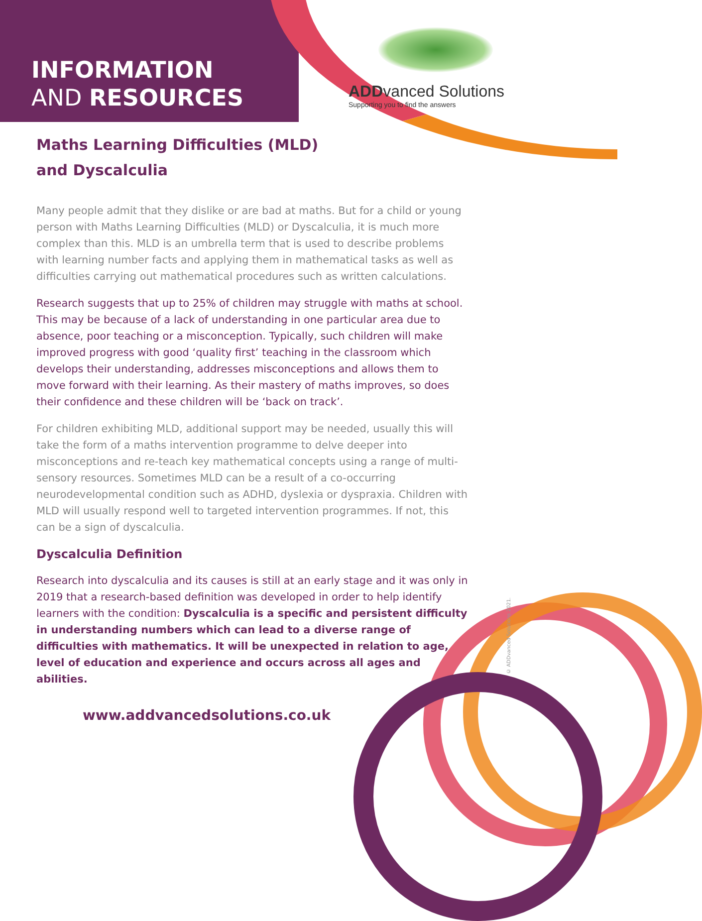INFORMATION
AND RESOURCES
ADDvanced Solutions
Supporting you to find the answers
Maths Learning Difficulties (MLD)
and Dyscalculia
Many people admit that they dislike or are bad at maths. But for a child or young person with Maths Learning Difficulties (MLD) or Dyscalculia, it is much more complex than this. MLD is an umbrella term that is used to describe problems with learning number facts and applying them in mathematical tasks as well as difficulties carrying out mathematical procedures such as written calculations.
Research suggests that up to 25% of children may struggle with maths at school. This may be because of a lack of understanding in one particular area due to absence, poor teaching or a misconception. Typically, such children will make improved progress with good ‘quality first’ teaching in the classroom which develops their understanding, addresses misconceptions and allows them to move forward with their learning. As their mastery of maths improves, so does their confidence and these children will be ‘back on track’.
For children exhibiting MLD, additional support may be needed, usually this will take the form of a maths intervention programme to delve deeper into misconceptions and re-teach key mathematical concepts using a range of multi-sensory resources. Sometimes MLD can be a result of a co-occurring neurodevelopmental condition such as ADHD, dyslexia or dyspraxia. Children with MLD will usually respond well to targeted intervention programmes. If not, this can be a sign of dyscalculia.
Dyscalculia Definition
Research into dyscalculia and its causes is still at an early stage and it was only in 2019 that a research-based definition was developed in order to help identify learners with the condition: Dyscalculia is a specific and persistent difficulty in understanding numbers which can lead to a diverse range of difficulties with mathematics. It will be unexpected in relation to age, level of education and experience and occurs across all ages and abilities.
© ADDvanced Solutions 2021.
www.addvancedsolutions.co.uk